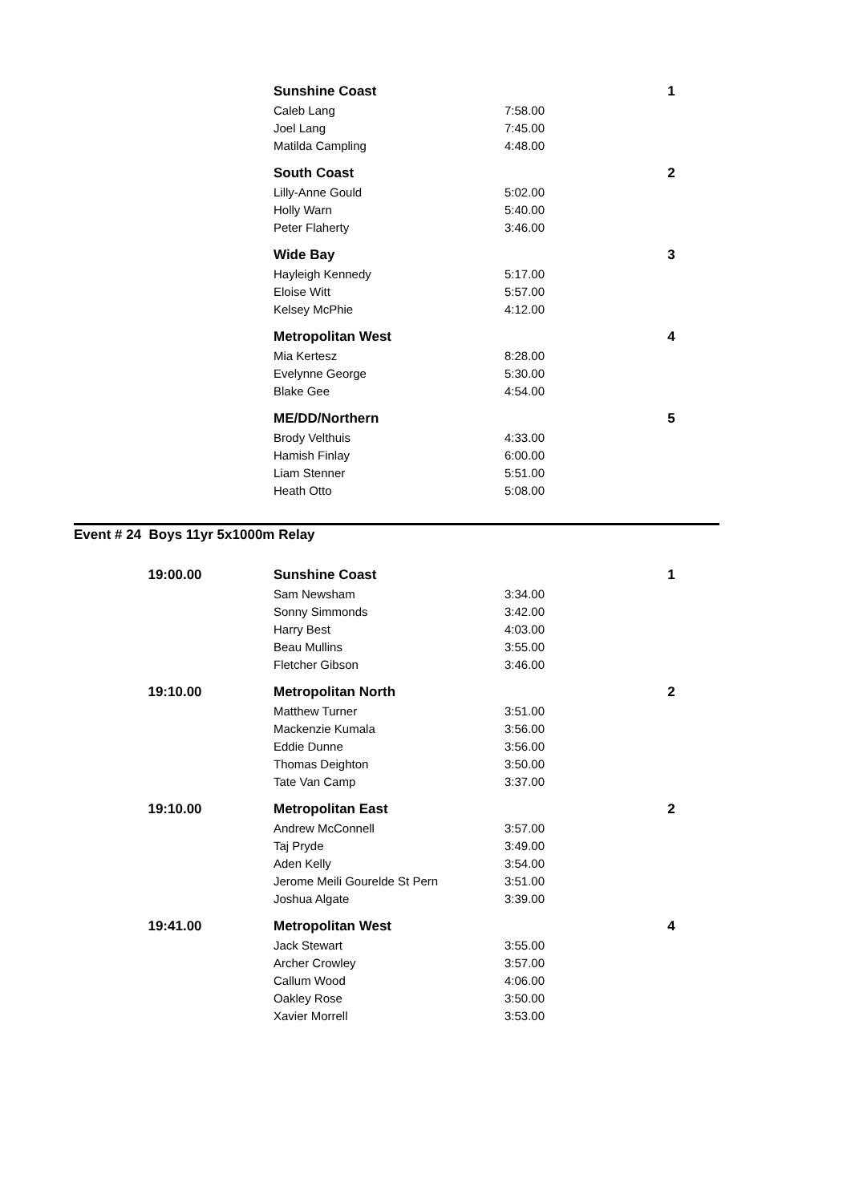| | Sunshine Coast | | 1 |
| | Caleb Lang | 7:58.00 | |
| | Joel Lang | 7:45.00 | |
| | Matilda Campling | 4:48.00 | |
| | South Coast | | 2 |
| | Lilly-Anne Gould | 5:02.00 | |
| | Holly Warn | 5:40.00 | |
| | Peter Flaherty | 3:46.00 | |
| | Wide Bay | | 3 |
| | Hayleigh Kennedy | 5:17.00 | |
| | Eloise Witt | 5:57.00 | |
| | Kelsey McPhie | 4:12.00 | |
| | Metropolitan West | | 4 |
| | Mia Kertesz | 8:28.00 | |
| | Evelynne George | 5:30.00 | |
| | Blake Gee | 4:54.00 | |
| | ME/DD/Northern | | 5 |
| | Brody Velthuis | 4:33.00 | |
| | Hamish Finlay | 6:00.00 | |
| | Liam Stenner | 5:51.00 | |
| | Heath Otto | 5:08.00 | |
Event # 24 Boys 11yr 5x1000m Relay
| 19:00.00 | Sunshine Coast | | 1 |
| | Sam Newsham | 3:34.00 | |
| | Sonny Simmonds | 3:42.00 | |
| | Harry Best | 4:03.00 | |
| | Beau Mullins | 3:55.00 | |
| | Fletcher Gibson | 3:46.00 | |
| 19:10.00 | Metropolitan North | | 2 |
| | Matthew Turner | 3:51.00 | |
| | Mackenzie Kumala | 3:56.00 | |
| | Eddie Dunne | 3:56.00 | |
| | Thomas Deighton | 3:50.00 | |
| | Tate Van Camp | 3:37.00 | |
| 19:10.00 | Metropolitan East | | 2 |
| | Andrew McConnell | 3:57.00 | |
| | Taj Pryde | 3:49.00 | |
| | Aden Kelly | 3:54.00 | |
| | Jerome Meili Gourelde St Pern | 3:51.00 | |
| | Joshua Algate | 3:39.00 | |
| 19:41.00 | Metropolitan West | | 4 |
| | Jack Stewart | 3:55.00 | |
| | Archer Crowley | 3:57.00 | |
| | Callum Wood | 4:06.00 | |
| | Oakley Rose | 3:50.00 | |
| | Xavier Morrell | 3:53.00 | |